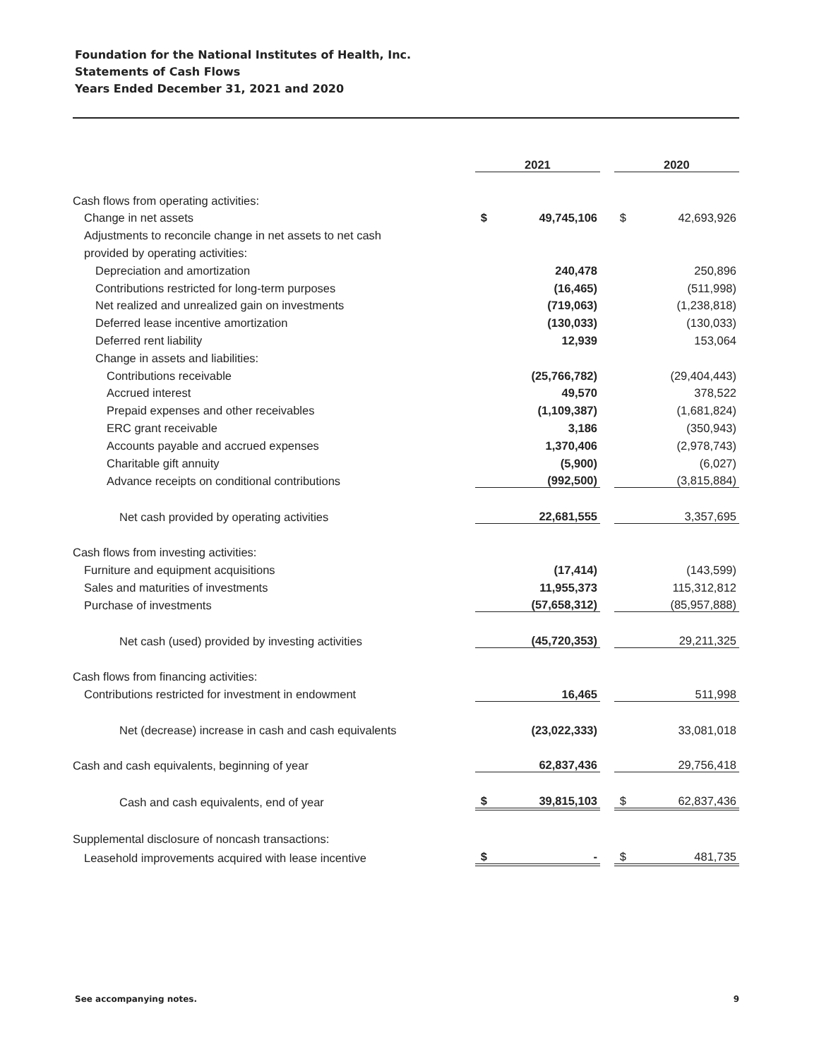Foundation for the National Institutes of Health, Inc.
Statements of Cash Flows
Years Ended December 31, 2021 and 2020
| | 2021 | | | 2020 | |
| Cash flows from operating activities: | | | | | |
| Change in net assets | $ | 49,745,106 | | $ | 42,693,926 |
| Adjustments to reconcile change in net assets to net cash | | | | | |
| provided by operating activities: | | | | | |
| Depreciation and amortization | | 240,478 | | | 250,896 |
| Contributions restricted for long-term purposes | | (16,465) | | | (511,998) |
| Net realized and unrealized gain on investments | | (719,063) | | | (1,238,818) |
| Deferred lease incentive amortization | | (130,033) | | | (130,033) |
| Deferred rent liability | | 12,939 | | | 153,064 |
| Change in assets and liabilities: | | | | | |
| Contributions receivable | | (25,766,782) | | | (29,404,443) |
| Accrued interest | | 49,570 | | | 378,522 |
| Prepaid expenses and other receivables | | (1,109,387) | | | (1,681,824) |
| ERC grant receivable | | 3,186 | | | (350,943) |
| Accounts payable and accrued expenses | | 1,370,406 | | | (2,978,743) |
| Charitable gift annuity | | (5,900) | | | (6,027) |
| Advance receipts on conditional contributions | | (992,500) | | | (3,815,884) |
| Net cash provided by operating activities | | 22,681,555 | | | 3,357,695 |
| Cash flows from investing activities: | | | | | |
| Furniture and equipment acquisitions | | (17,414) | | | (143,599) |
| Sales and maturities of investments | | 11,955,373 | | | 115,312,812 |
| Purchase of investments | | (57,658,312) | | | (85,957,888) |
| Net cash (used) provided by investing activities | | (45,720,353) | | | 29,211,325 |
| Cash flows from financing activities: | | | | | |
| Contributions restricted for investment in endowment | | 16,465 | | | 511,998 |
| Net (decrease) increase in cash and cash equivalents | | (23,022,333) | | | 33,081,018 |
| Cash and cash equivalents, beginning of year | | 62,837,436 | | | 29,756,418 |
| Cash and cash equivalents, end of year | $ | 39,815,103 | | $ | 62,837,436 |
| Supplemental disclosure of noncash transactions: | | | | | |
| Leasehold improvements acquired with lease incentive | $ | - | | $ | 481,735 |
See accompanying notes. 9